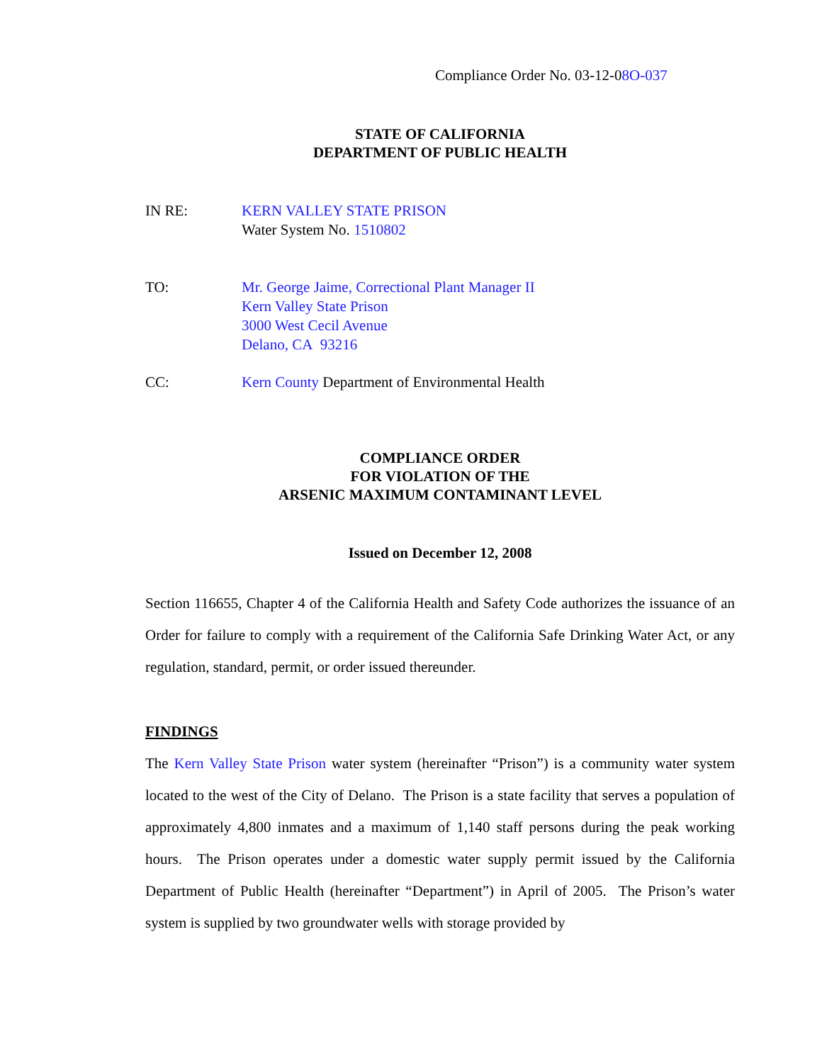Compliance Order No. 03-12-08O-037
STATE OF CALIFORNIA
DEPARTMENT OF PUBLIC HEALTH
IN RE: KERN VALLEY STATE PRISON
Water System No. 1510802
TO: Mr. George Jaime, Correctional Plant Manager II
Kern Valley State Prison
3000 West Cecil Avenue
Delano, CA 93216
CC: Kern County Department of Environmental Health
COMPLIANCE ORDER
FOR VIOLATION OF THE
ARSENIC MAXIMUM CONTAMINANT LEVEL
Issued on December 12, 2008
Section 116655, Chapter 4 of the California Health and Safety Code authorizes the issuance of an Order for failure to comply with a requirement of the California Safe Drinking Water Act, or any regulation, standard, permit, or order issued thereunder.
FINDINGS
The Kern Valley State Prison water system (hereinafter “Prison”) is a community water system located to the west of the City of Delano. The Prison is a state facility that serves a population of approximately 4,800 inmates and a maximum of 1,140 staff persons during the peak working hours. The Prison operates under a domestic water supply permit issued by the California Department of Public Health (hereinafter “Department”) in April of 2005. The Prison’s water system is supplied by two groundwater wells with storage provided by